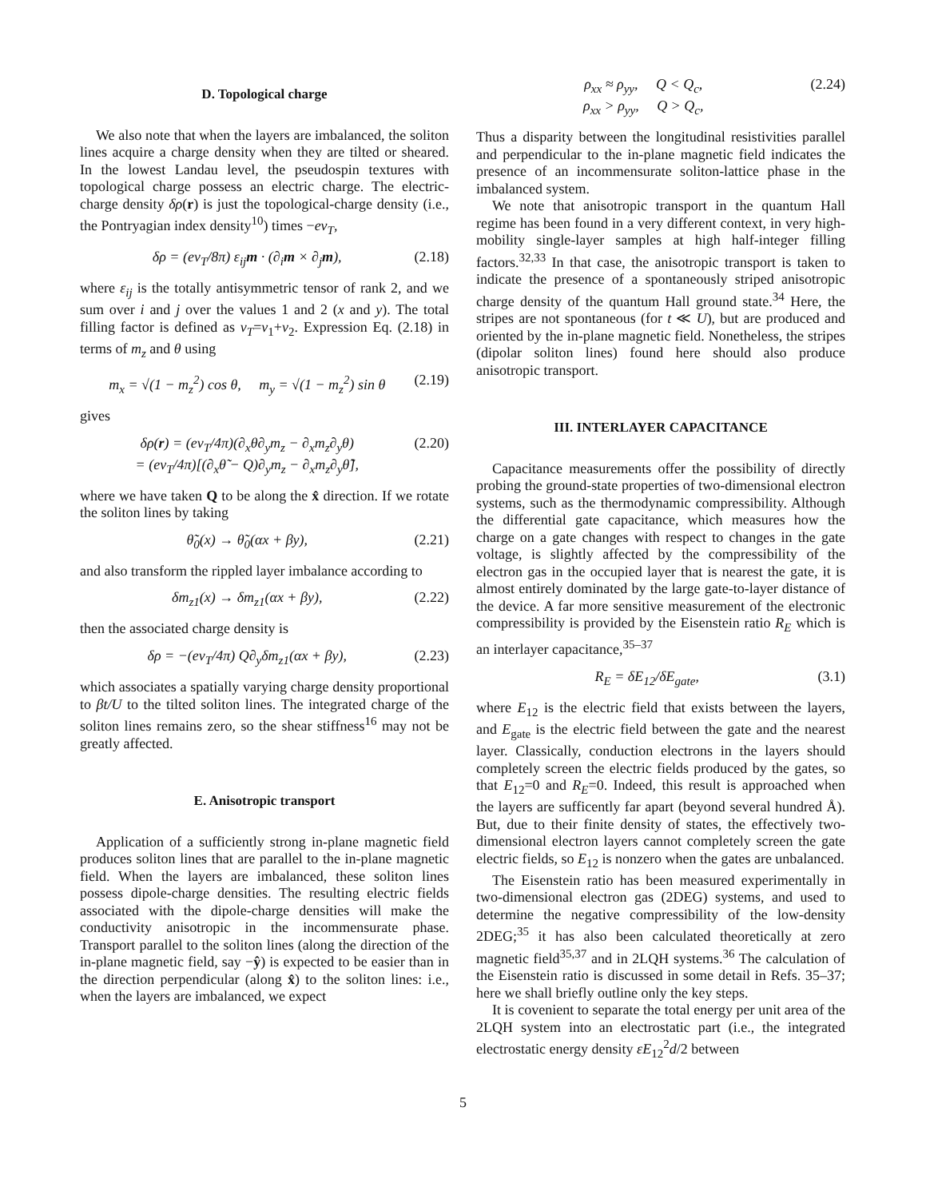D. Topological charge
We also note that when the layers are imbalanced, the soliton lines acquire a charge density when they are tilted or sheared. In the lowest Landau level, the pseudospin textures with topological charge possess an electric charge. The electric-charge density δρ(r) is just the topological-charge density (i.e., the Pontryagian index density<sup>10</sup>) times −eν<sub>T</sub>,
δρ = (eν<sub>T</sub>/8π) ε<sub>ij</sub>m · (∂<sub>i</sub>m × ∂<sub>j</sub>m), (2.18)
where ε<sub>ij</sub> is the totally antisymmetric tensor of rank 2, and we sum over i and j over the values 1 and 2 (x and y). The total filling factor is defined as ν<sub>T</sub>=ν<sub>1</sub>+ν<sub>2</sub>. Expression Eq. (2.18) in terms of m<sub>z</sub> and θ using
m<sub>x</sub> = √(1 − m<sub>z</sub><sup>2</sup>) cos θ, m<sub>y</sub> = √(1 − m<sub>z</sub><sup>2</sup>) sin θ (2.19)
gives
δρ(r) = (eν<sub>T</sub>/4π)(∂<sub>x</sub>θ∂<sub>y</sub>m<sub>z</sub> − ∂<sub>x</sub>m<sub>z</sub>∂<sub>y</sub>θ)
= (eν<sub>T</sub>/4π)[(∂<sub>x</sub>θ̃ − Q)∂<sub>y</sub>m<sub>z</sub> − ∂<sub>x</sub>m<sub>z</sub>∂<sub>y</sub>θ̃], (2.20)
where we have taken Q to be along the x̂ direction. If we rotate the soliton lines by taking
θ̃<sub>0</sub>(x) → θ̃<sub>0</sub>(αx + βy), (2.21)
and also transform the rippled layer imbalance according to
δm<sub>z1</sub>(x) → δm<sub>z1</sub>(αx + βy), (2.22)
then the associated charge density is
δρ = −(eν<sub>T</sub>/4π) Q∂<sub>y</sub>δm<sub>z1</sub>(αx + βy), (2.23)
which associates a spatially varying charge density proportional to βt/U to the tilted soliton lines. The integrated charge of the soliton lines remains zero, so the shear stiffness<sup>16</sup> may not be greatly affected.
E. Anisotropic transport
Application of a sufficiently strong in-plane magnetic field produces soliton lines that are parallel to the in-plane magnetic field. When the layers are imbalanced, these soliton lines possess dipole-charge densities. The resulting electric fields associated with the dipole-charge densities will make the conductivity anisotropic in the incommensurate phase. Transport parallel to the soliton lines (along the direction of the in-plane magnetic field, say −ŷ) is expected to be easier than in the direction perpendicular (along x̂) to the soliton lines: i.e., when the layers are imbalanced, we expect
ρ<sub>xx</sub> ≈ ρ<sub>yy</sub>, Q < Q<sub>c</sub>,
ρ<sub>xx</sub> > ρ<sub>yy</sub>, Q > Q<sub>c</sub>, (2.24)
Thus a disparity between the longitudinal resistivities parallel and perpendicular to the in-plane magnetic field indicates the presence of an incommensurate soliton-lattice phase in the imbalanced system.
We note that anisotropic transport in the quantum Hall regime has been found in a very different context, in very high-mobility single-layer samples at high half-integer filling factors.<sup>32,33</sup> In that case, the anisotropic transport is taken to indicate the presence of a spontaneously striped anisotropic charge density of the quantum Hall ground state.<sup>34</sup> Here, the stripes are not spontaneous (for t ≪ U), but are produced and oriented by the in-plane magnetic field. Nonetheless, the stripes (dipolar soliton lines) found here should also produce anisotropic transport.
III. INTERLAYER CAPACITANCE
Capacitance measurements offer the possibility of directly probing the ground-state properties of two-dimensional electron systems, such as the thermodynamic compressibility. Although the differential gate capacitance, which measures how the charge on a gate changes with respect to changes in the gate voltage, is slightly affected by the compressibility of the electron gas in the occupied layer that is nearest the gate, it is almost entirely dominated by the large gate-to-layer distance of the device. A far more sensitive measurement of the electronic compressibility is provided by the Eisenstein ratio R<sub>E</sub> which is an interlayer capacitance,<sup>35–37</sup>
R<sub>E</sub> = δE<sub>12</sub>/δE<sub>gate</sub>, (3.1)
where E<sub>12</sub> is the electric field that exists between the layers, and E<sub>gate</sub> is the electric field between the gate and the nearest layer. Classically, conduction electrons in the layers should completely screen the electric fields produced by the gates, so that E<sub>12</sub>=0 and R<sub>E</sub>=0. Indeed, this result is approached when the layers are sufficently far apart (beyond several hundred Å). But, due to their finite density of states, the effectively two-dimensional electron layers cannot completely screen the gate electric fields, so E<sub>12</sub> is nonzero when the gates are unbalanced.
The Eisenstein ratio has been measured experimentally in two-dimensional electron gas (2DEG) systems, and used to determine the negative compressibility of the low-density 2DEG;<sup>35</sup> it has also been calculated theoretically at zero magnetic field<sup>35,37</sup> and in 2LQH systems.<sup>36</sup> The calculation of the Eisenstein ratio is discussed in some detail in Refs. 35–37; here we shall briefly outline only the key steps.
It is covenient to separate the total energy per unit area of the 2LQH system into an electrostatic part (i.e., the integrated electrostatic energy density εE<sub>12</sub><sup>2</sup>d/2 between
5